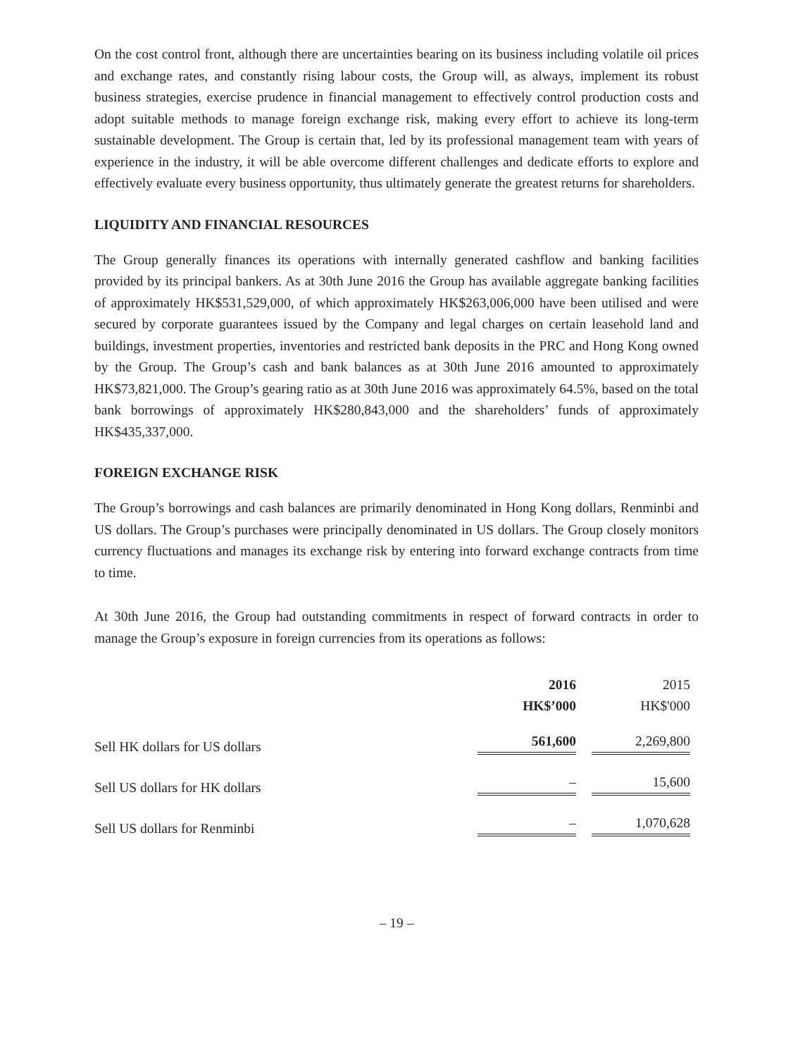On the cost control front, although there are uncertainties bearing on its business including volatile oil prices and exchange rates, and constantly rising labour costs, the Group will, as always, implement its robust business strategies, exercise prudence in financial management to effectively control production costs and adopt suitable methods to manage foreign exchange risk, making every effort to achieve its long-term sustainable development. The Group is certain that, led by its professional management team with years of experience in the industry, it will be able overcome different challenges and dedicate efforts to explore and effectively evaluate every business opportunity, thus ultimately generate the greatest returns for shareholders.
LIQUIDITY AND FINANCIAL RESOURCES
The Group generally finances its operations with internally generated cashflow and banking facilities provided by its principal bankers. As at 30th June 2016 the Group has available aggregate banking facilities of approximately HK$531,529,000, of which approximately HK$263,006,000 have been utilised and were secured by corporate guarantees issued by the Company and legal charges on certain leasehold land and buildings, investment properties, inventories and restricted bank deposits in the PRC and Hong Kong owned by the Group. The Group’s cash and bank balances as at 30th June 2016 amounted to approximately HK$73,821,000. The Group’s gearing ratio as at 30th June 2016 was approximately 64.5%, based on the total bank borrowings of approximately HK$280,843,000 and the shareholders’ funds of approximately HK$435,337,000.
FOREIGN EXCHANGE RISK
The Group’s borrowings and cash balances are primarily denominated in Hong Kong dollars, Renminbi and US dollars. The Group’s purchases were principally denominated in US dollars. The Group closely monitors currency fluctuations and manages its exchange risk by entering into forward exchange contracts from time to time.
At 30th June 2016, the Group had outstanding commitments in respect of forward contracts in order to manage the Group’s exposure in foreign currencies from its operations as follows:
| | 2016 | | 2015 | |
| | HK$’000 | | HK$'000 | |
| Sell HK dollars for US dollars | 561,600 | | 2,269,800 | |
| Sell US dollars for HK dollars | – | | 15,600 | |
| Sell US dollars for Renminbi | – | | 1,070,628 | |
– 19 –